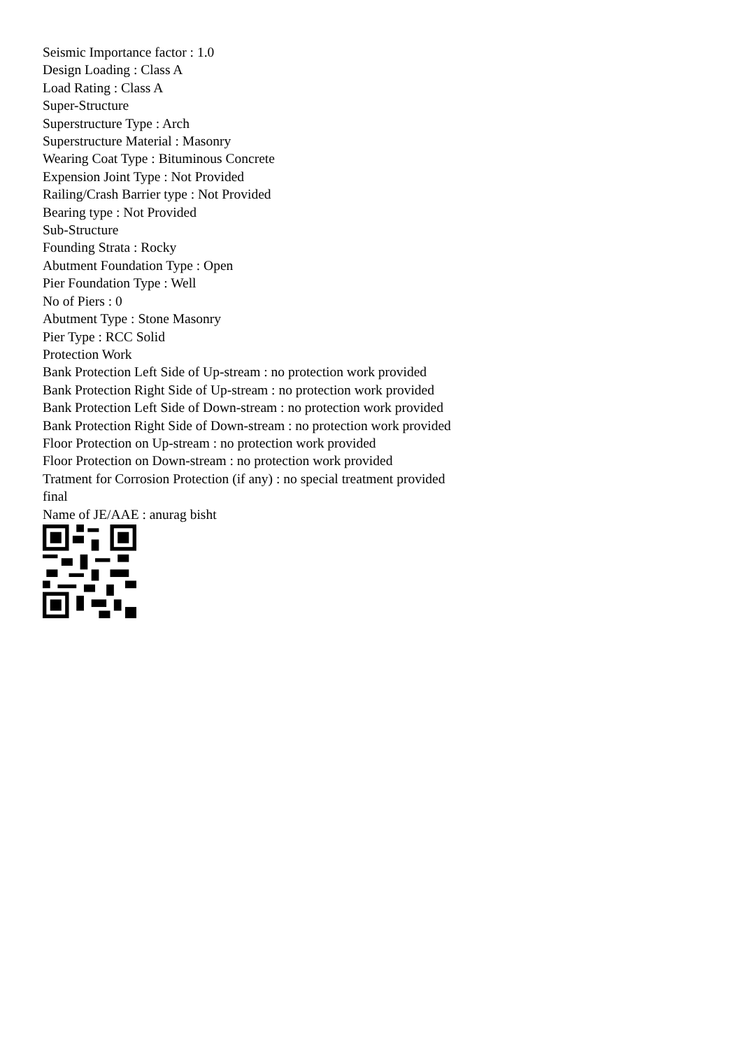Seismic Importance factor : 1.0
Design Loading : Class A
Load Rating : Class A
Super-Structure
Superstructure Type : Arch
Superstructure Material : Masonry
Wearing Coat Type : Bituminous Concrete
Expension Joint Type : Not Provided
Railing/Crash Barrier type : Not Provided
Bearing type : Not Provided
Sub-Structure
Founding Strata : Rocky
Abutment Foundation Type : Open
Pier Foundation Type : Well
No of Piers : 0
Abutment Type : Stone Masonry
Pier Type : RCC Solid
Protection Work
Bank Protection Left Side of Up-stream : no protection work provided
Bank Protection Right Side of Up-stream : no protection work provided
Bank Protection Left Side of Down-stream : no protection work provided
Bank Protection Right Side of Down-stream : no protection work provided
Floor Protection on Up-stream : no protection work provided
Floor Protection on Down-stream : no protection work provided
Tratment for Corrosion Protection (if any) : no special treatment provided
final
Name of JE/AAE : anurag bisht